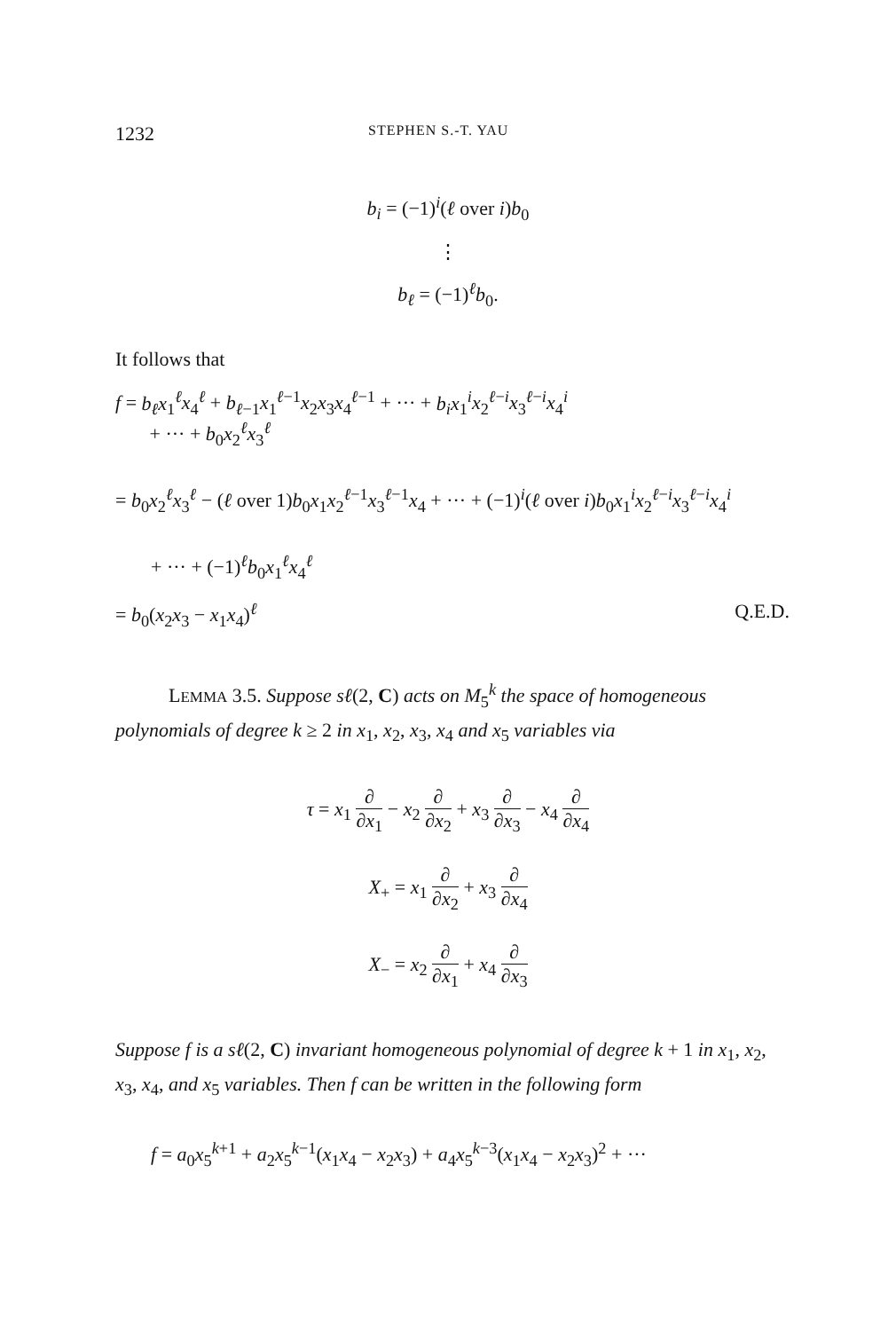1232 STEPHEN S.-T. YAU
b<sub>i</sub> = (−1)<sup>i</sup>(ℓ over i)b<sub>0</sub>
⋮
b<sub>ℓ</sub> = (−1)<sup>ℓ</sup>b<sub>0</sub>.
It follows that
f = b<sub>ℓ</sub>x<sub>1</sub><sup>ℓ</sup>x<sub>4</sub><sup>ℓ</sup> + b<sub>ℓ−1</sub>x<sub>1</sub><sup>ℓ−1</sup>x<sub>2</sub>x<sub>3</sub>x<sub>4</sub><sup>ℓ−1</sup> + ··· + b<sub>i</sub>x<sub>1</sub><sup>i</sup>x<sub>2</sub><sup>ℓ−i</sup>x<sub>3</sub><sup>ℓ−i</sup>x<sub>4</sub><sup>i</sup>
+ ··· + b<sub>0</sub>x<sub>2</sub><sup>ℓ</sup>x<sub>3</sub><sup>ℓ</sup>
= b<sub>0</sub>x<sub>2</sub><sup>ℓ</sup>x<sub>3</sub><sup>ℓ</sup> − (ℓ over 1)b<sub>0</sub>x<sub>1</sub>x<sub>2</sub><sup>ℓ−1</sup>x<sub>3</sub><sup>ℓ−1</sup>x<sub>4</sub> + ··· + (−1)<sup>i</sup>(ℓ over i)b<sub>0</sub>x<sub>1</sub><sup>i</sup>x<sub>2</sub><sup>ℓ−i</sup>x<sub>3</sub><sup>ℓ−i</sup>x<sub>4</sub><sup>i</sup>
+ ··· + (−1)<sup>ℓ</sup>b<sub>0</sub>x<sub>1</sub><sup>ℓ</sup>x<sub>4</sub><sup>ℓ</sup>
= b<sub>0</sub>(x<sub>2</sub>x<sub>3</sub> − x<sub>1</sub>x<sub>4</sub>)<sup>ℓ</sup> Q.E.D.
LEMMA 3.5. Suppose sℓ(2, C) acts on M<sub>5</sub><sup>k</sup> the space of homogeneous polynomials of degree k ≥ 2 in x<sub>1</sub>, x<sub>2</sub>, x<sub>3</sub>, x<sub>4</sub> and x<sub>5</sub> variables via
τ = x<sub>1</sub> ∂ ∂x<sub>1</sub> − x<sub>2</sub> ∂ ∂x<sub>2</sub> + x<sub>3</sub> ∂ ∂x<sub>3</sub> − x<sub>4</sub> ∂ ∂x<sub>4</sub>
X<sub>+</sub> = x<sub>1</sub> ∂ ∂x<sub>2</sub> + x<sub>3</sub> ∂ ∂x<sub>4</sub>
X<sub>−</sub> = x<sub>2</sub> ∂ ∂x<sub>1</sub> + x<sub>4</sub> ∂ ∂x<sub>3</sub>
Suppose f is a sℓ(2, C) invariant homogeneous polynomial of degree k + 1 in x<sub>1</sub>, x<sub>2</sub>, x<sub>3</sub>, x<sub>4</sub>, and x<sub>5</sub> variables. Then f can be written in the following form
f = a<sub>0</sub>x<sub>5</sub><sup>k+1</sup> + a<sub>2</sub>x<sub>5</sub><sup>k−1</sup>(x<sub>1</sub>x<sub>4</sub> − x<sub>2</sub>x<sub>3</sub>) + a<sub>4</sub>x<sub>5</sub><sup>k−3</sup>(x<sub>1</sub>x<sub>4</sub> − x<sub>2</sub>x<sub>3</sub>)<sup>2</sup> + ···